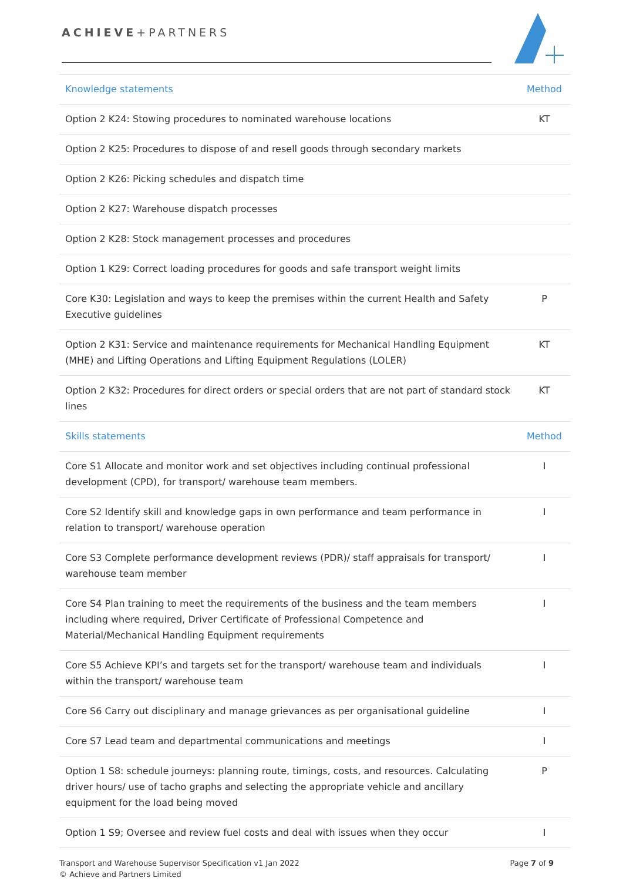ACHIEVE+PARTNERS
| Knowledge statements | Method |
| --- | --- |
| Option 2 K24: Stowing procedures to nominated warehouse locations | KT |
| Option 2 K25: Procedures to dispose of and resell goods through secondary markets | |
| Option 2 K26: Picking schedules and dispatch time | |
| Option 2 K27: Warehouse dispatch processes | |
| Option 2 K28: Stock management processes and procedures | |
| Option 1 K29: Correct loading procedures for goods and safe transport weight limits | |
| Core K30: Legislation and ways to keep the premises within the current Health and Safety Executive guidelines | P |
| Option 2 K31: Service and maintenance requirements for Mechanical Handling Equipment (MHE) and Lifting Operations and Lifting Equipment Regulations (LOLER) | KT |
| Option 2 K32: Procedures for direct orders or special orders that are not part of standard stock lines | KT |
| Skills statements | Method |
| Core S1 Allocate and monitor work and set objectives including continual professional development (CPD), for transport/ warehouse team members. | I |
| Core S2 Identify skill and knowledge gaps in own performance and team performance in relation to transport/ warehouse operation | I |
| Core S3 Complete performance development reviews (PDR)/ staff appraisals for transport/ warehouse team member | I |
| Core S4 Plan training to meet the requirements of the business and the team members including where required, Driver Certificate of Professional Competence and Material/Mechanical Handling Equipment requirements | I |
| Core S5 Achieve KPI’s and targets set for the transport/ warehouse team and individuals within the transport/ warehouse team | I |
| Core S6 Carry out disciplinary and manage grievances as per organisational guideline | I |
| Core S7 Lead team and departmental communications and meetings | I |
| Option 1 S8: schedule journeys: planning route, timings, costs, and resources. Calculating driver hours/ use of tacho graphs and selecting the appropriate vehicle and ancillary equipment for the load being moved | P |
| Option 1 S9; Oversee and review fuel costs and deal with issues when they occur | I |
Transport and Warehouse Supervisor Specification v1 Jan 2022
© Achieve and Partners Limited
Page 7 of 9